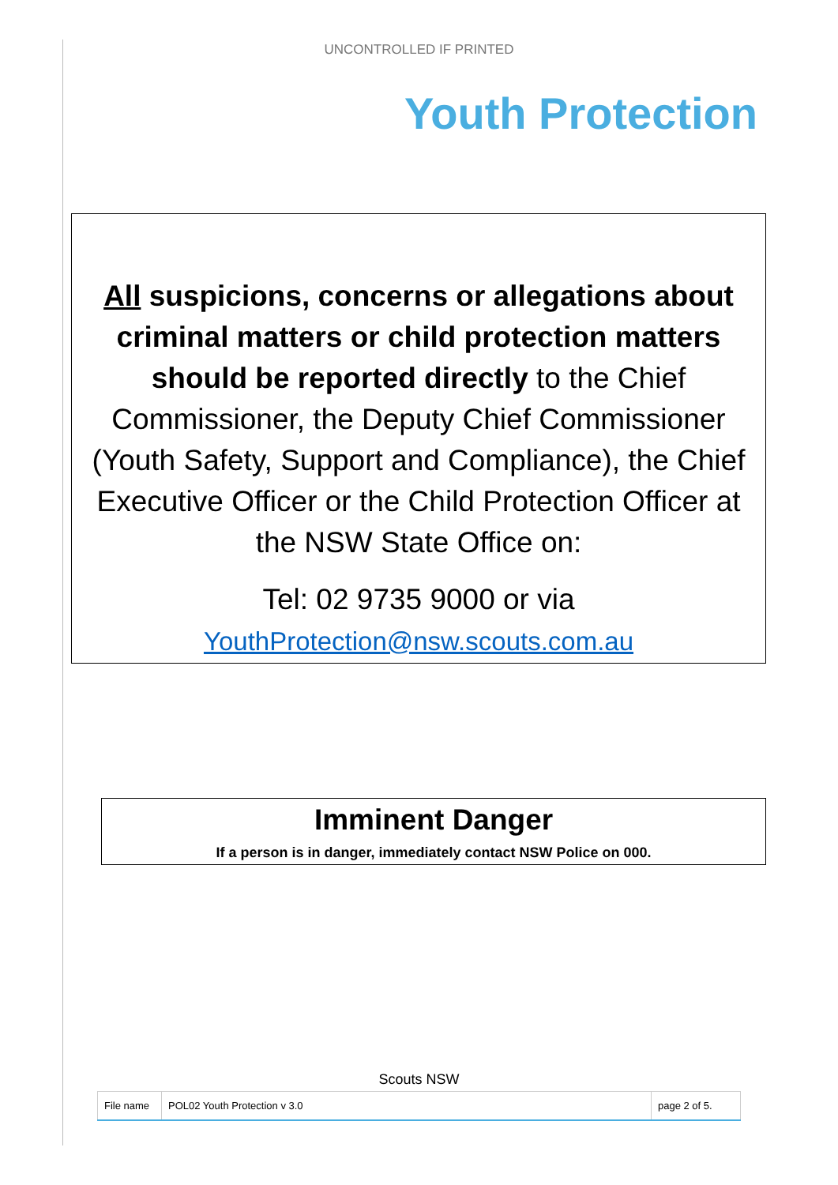UNCONTROLLED IF PRINTED
Youth Protection
All suspicions, concerns or allegations about criminal matters or child protection matters should be reported directly to the Chief Commissioner, the Deputy Chief Commissioner (Youth Safety, Support and Compliance), the Chief Executive Officer or the Child Protection Officer at the NSW State Office on:
Tel: 02 9735 9000 or via
YouthProtection@nsw.scouts.com.au
Imminent Danger
If a person is in danger, immediately contact NSW Police on 000.
Scouts NSW
| File name | POL02 Youth Protection v 3.0 | page 2 of 5. |